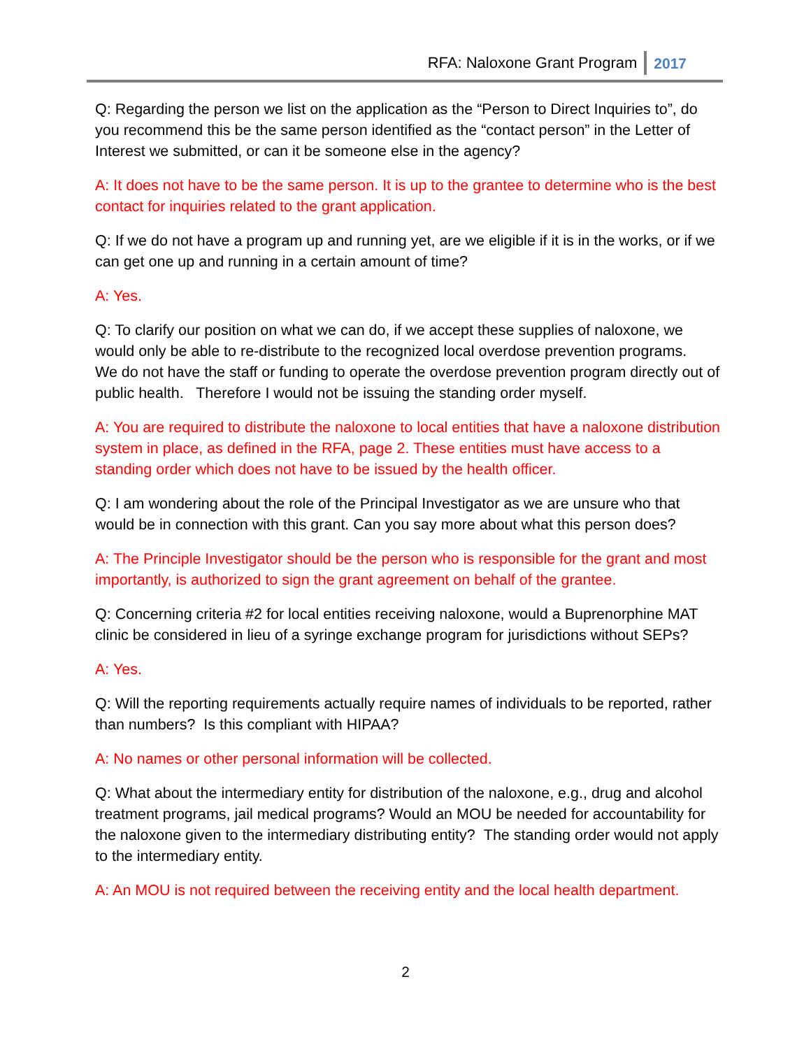RFA: Naloxone Grant Program 2017
Q: Regarding the person we list on the application as the “Person to Direct Inquiries to”, do you recommend this be the same person identified as the “contact person” in the Letter of Interest we submitted, or can it be someone else in the agency?
A: It does not have to be the same person. It is up to the grantee to determine who is the best contact for inquiries related to the grant application.
Q: If we do not have a program up and running yet, are we eligible if it is in the works, or if we can get one up and running in a certain amount of time?
A: Yes.
Q: To clarify our position on what we can do, if we accept these supplies of naloxone, we would only be able to re-distribute to the recognized local overdose prevention programs. We do not have the staff or funding to operate the overdose prevention program directly out of public health. Therefore I would not be issuing the standing order myself.
A: You are required to distribute the naloxone to local entities that have a naloxone distribution system in place, as defined in the RFA, page 2. These entities must have access to a standing order which does not have to be issued by the health officer.
Q: I am wondering about the role of the Principal Investigator as we are unsure who that would be in connection with this grant. Can you say more about what this person does?
A: The Principle Investigator should be the person who is responsible for the grant and most importantly, is authorized to sign the grant agreement on behalf of the grantee.
Q: Concerning criteria #2 for local entities receiving naloxone, would a Buprenorphine MAT clinic be considered in lieu of a syringe exchange program for jurisdictions without SEPs?
A: Yes.
Q: Will the reporting requirements actually require names of individuals to be reported, rather than numbers? Is this compliant with HIPAA?
A: No names or other personal information will be collected.
Q: What about the intermediary entity for distribution of the naloxone, e.g., drug and alcohol treatment programs, jail medical programs? Would an MOU be needed for accountability for the naloxone given to the intermediary distributing entity? The standing order would not apply to the intermediary entity.
A: An MOU is not required between the receiving entity and the local health department.
2